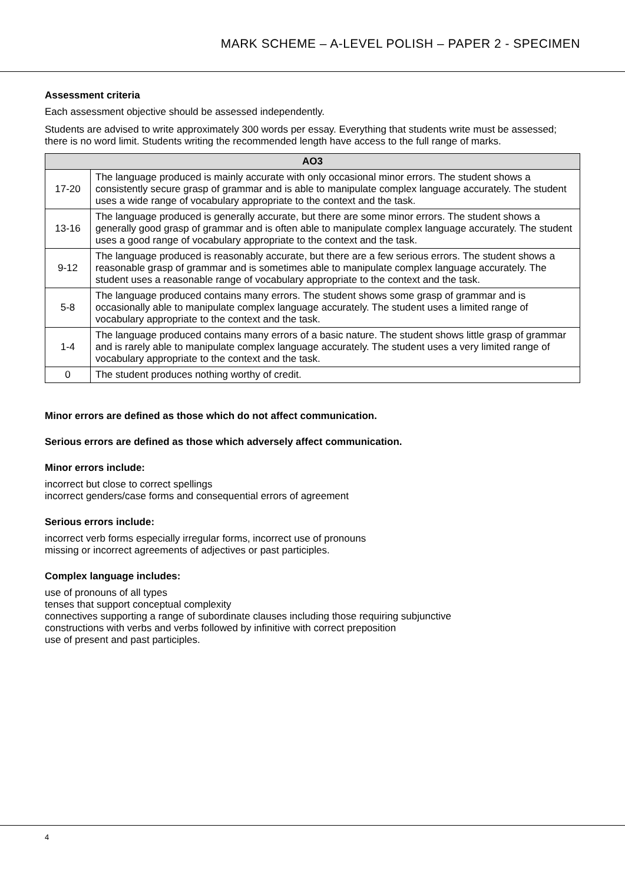MARK SCHEME – A-LEVEL POLISH – PAPER 2 - SPECIMEN
Assessment criteria
Each assessment objective should be assessed independently.
Students are advised to write approximately 300 words per essay. Everything that students write must be assessed; there is no word limit. Students writing the recommended length have access to the full range of marks.
| AO3 | |
| --- | --- |
| 17-20 | The language produced is mainly accurate with only occasional minor errors. The student shows a consistently secure grasp of grammar and is able to manipulate complex language accurately. The student uses a wide range of vocabulary appropriate to the context and the task. |
| 13-16 | The language produced is generally accurate, but there are some minor errors. The student shows a generally good grasp of grammar and is often able to manipulate complex language accurately. The student uses a good range of vocabulary appropriate to the context and the task. |
| 9-12 | The language produced is reasonably accurate, but there are a few serious errors. The student shows a reasonable grasp of grammar and is sometimes able to manipulate complex language accurately. The student uses a reasonable range of vocabulary appropriate to the context and the task. |
| 5-8 | The language produced contains many errors. The student shows some grasp of grammar and is occasionally able to manipulate complex language accurately. The student uses a limited range of vocabulary appropriate to the context and the task. |
| 1-4 | The language produced contains many errors of a basic nature. The student shows little grasp of grammar and is rarely able to manipulate complex language accurately. The student uses a very limited range of vocabulary appropriate to the context and the task. |
| 0 | The student produces nothing worthy of credit. |
Minor errors are defined as those which do not affect communication.
Serious errors are defined as those which adversely affect communication.
Minor errors include:
incorrect but close to correct spellings
incorrect genders/case forms and consequential errors of agreement
Serious errors include:
incorrect verb forms especially irregular forms, incorrect use of pronouns
missing or incorrect agreements of adjectives or past participles.
Complex language includes:
use of pronouns of all types
tenses that support conceptual complexity
connectives supporting a range of subordinate clauses including those requiring subjunctive
constructions with verbs and verbs followed by infinitive with correct preposition
use of present and past participles.
4